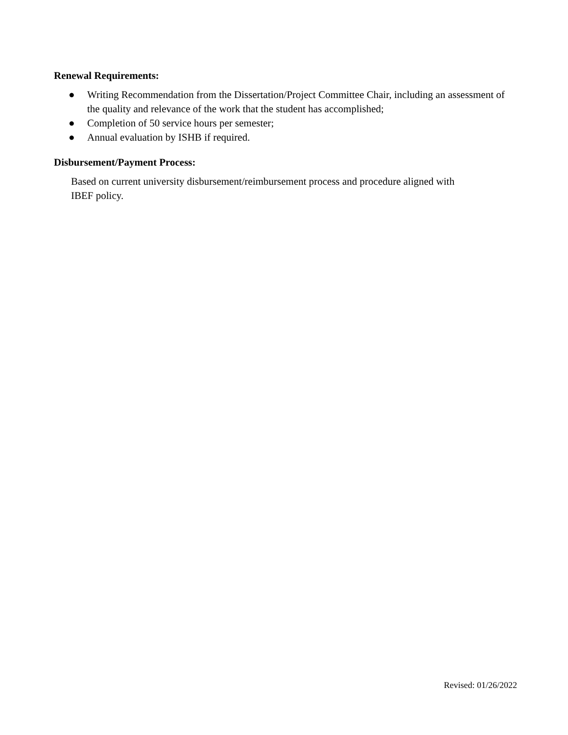Renewal Requirements:
● Writing Recommendation from the Dissertation/Project Committee Chair, including an assessment of the quality and relevance of the work that the student has accomplished;
● Completion of 50 service hours per semester;
● Annual evaluation by ISHB if required.
Disbursement/Payment Process:
Based on current university disbursement/reimbursement process and procedure aligned with IBEF policy.
Revised: 01/26/2022